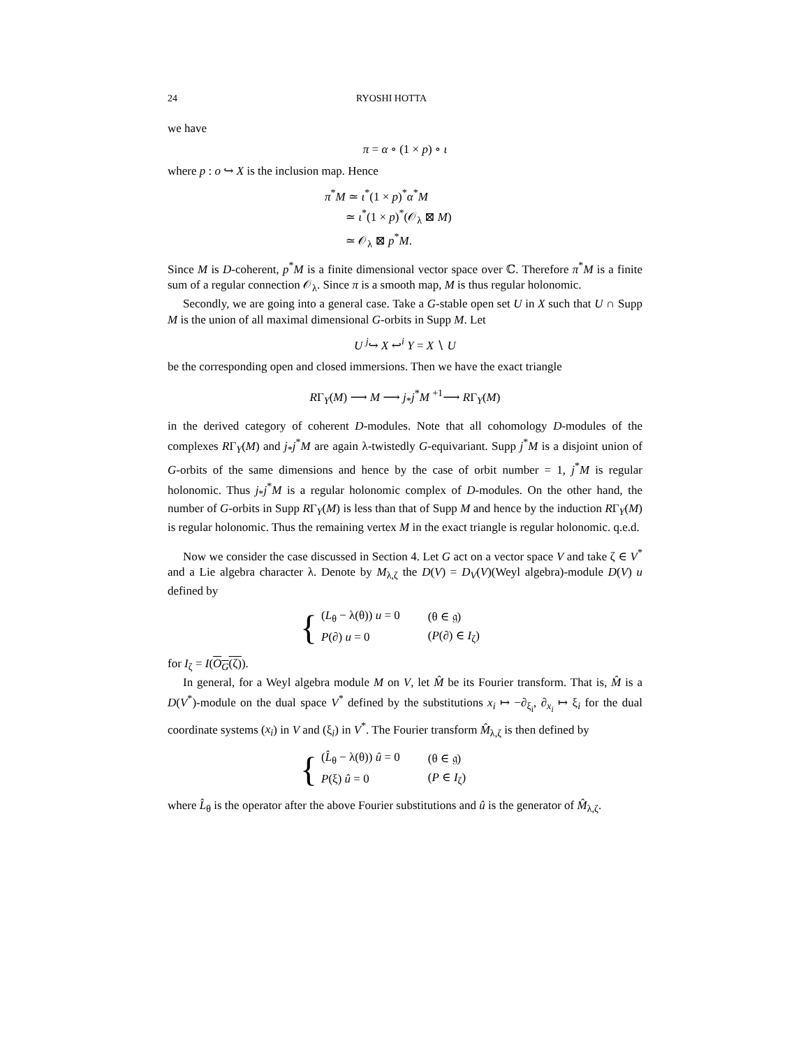24 RYOSHI HOTTA
we have
π = α ∘ (1 × p) ∘ ι
where p : o ↪ X is the inclusion map. Hence
π<sup>*</sup>M ≃ ι<sup>*</sup>(1 × p)<sup>*</sup>α<sup>*</sup>M
≃ ι<sup>*</sup>(1 × p)<sup>*</sup>(𝒪<sub>λ</sub> ⊠ M)
≃ 𝒪<sub>λ</sub> ⊠ p<sup>*</sup>M.
Since M is D-coherent, p<sup>*</sup>M is a finite dimensional vector space over ℂ. Therefore π<sup>*</sup>M is a finite sum of a regular connection 𝒪<sub>λ</sub>. Since π is a smooth map, M is thus regular holonomic.
Secondly, we are going into a general case. Take a G-stable open set U in X such that U ∩ Supp M is the union of all maximal dimensional G-orbits in Supp M. Let
U <sup>j</sup>↪ X ↩<sup>i</sup> Y = X ∖ U
be the corresponding open and closed immersions. Then we have the exact triangle
RΓ<sub>Y</sub>(M) ⟶ M ⟶ j<sub>*</sub>j<sup>*</sup>M <sup>+1</sup>⟶ RΓ<sub>Y</sub>(M)
in the derived category of coherent D-modules. Note that all cohomology D-modules of the complexes RΓ<sub>Y</sub>(M) and j<sub>*</sub>j<sup>*</sup>M are again λ-twistedly G-equivariant. Supp j<sup>*</sup>M is a disjoint union of G-orbits of the same dimensions and hence by the case of orbit number = 1, j<sup>*</sup>M is regular holonomic. Thus j<sub>*</sub>j<sup>*</sup>M is a regular holonomic complex of D-modules. On the other hand, the number of G-orbits in Supp RΓ<sub>Y</sub>(M) is less than that of Supp M and hence by the induction RΓ<sub>Y</sub>(M) is regular holonomic. Thus the remaining vertex M in the exact triangle is regular holonomic. q.e.d.
Now we consider the case discussed in Section 4. Let G act on a vector space V and take ζ ∈ V<sup>*</sup> and a Lie algebra character λ. Denote by M<sub>λ,ζ</sub> the D(V) = D<sub>V</sub>(V)(Weyl algebra)-module D(V) u defined by
{
| ( L<sub>θ</sub> − λ(θ)) u = 0 | (θ ∈ 𝔤) |
| P (∂) u = 0 | ( P (∂) ∈ I<sub>ζ</sub>) |
for I<sub>ζ</sub> = I(O<sub>G</sub>(ζ)).
In general, for a Weyl algebra module M on V, let M̂ be its Fourier transform. That is, M̂ is a D(V<sup>*</sup>)-module on the dual space V<sup>*</sup> defined by the substitutions x<sub>i</sub> ↦ −∂<sub>ξ<sub>i</sub></sub>, ∂<sub>x<sub>i</sub></sub> ↦ ξ<sub>i</sub> for the dual coordinate systems (x<sub>i</sub>) in V and (ξ<sub>i</sub>) in V<sup>*</sup>. The Fourier transform M̂<sub>λ,ζ</sub> is then defined by
{
| ( L̂<sub>θ</sub> − λ(θ)) û = 0 | (θ ∈ 𝔤) |
| P (ξ) û = 0 | ( P ∈ I<sub>ζ</sub>) |
where L̂<sub>θ</sub> is the operator after the above Fourier substitutions and û is the generator of M̂<sub>λ,ζ</sub>.